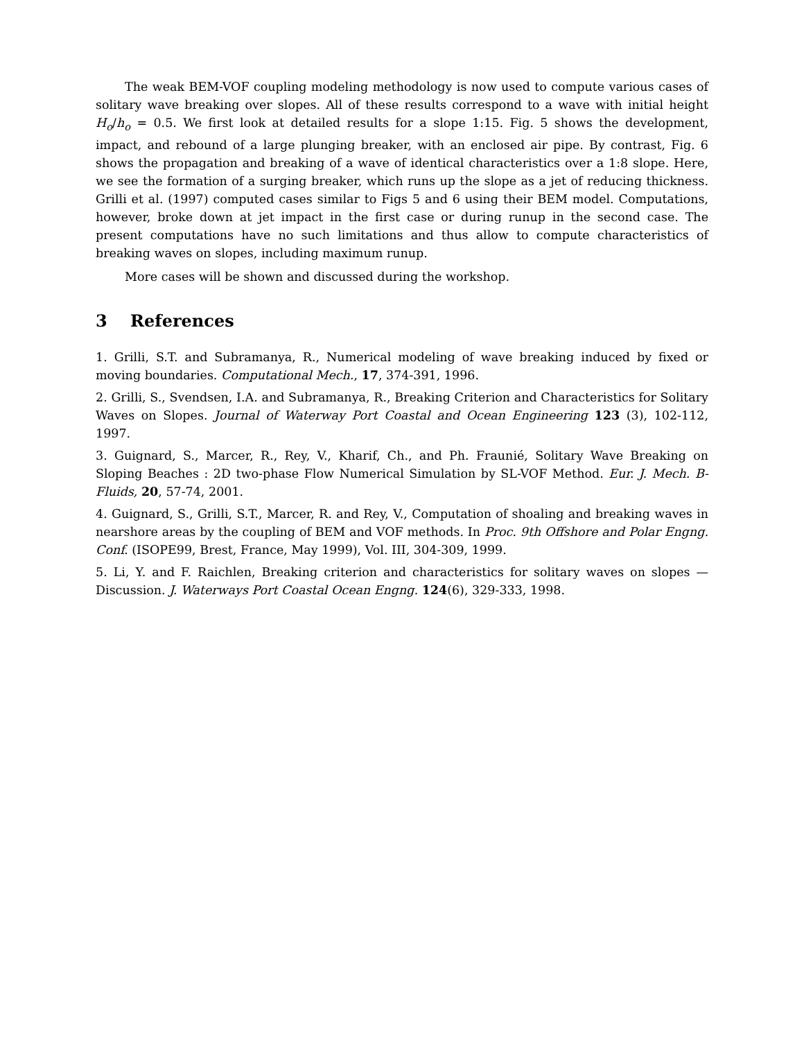The weak BEM-VOF coupling modeling methodology is now used to compute various cases of solitary wave breaking over slopes. All of these results correspond to a wave with initial height H<sub>o</sub>/h<sub>o</sub> = 0.5. We first look at detailed results for a slope 1:15. Fig. 5 shows the development, impact, and rebound of a large plunging breaker, with an enclosed air pipe. By contrast, Fig. 6 shows the propagation and breaking of a wave of identical characteristics over a 1:8 slope. Here, we see the formation of a surging breaker, which runs up the slope as a jet of reducing thickness. Grilli et al. (1997) computed cases similar to Figs 5 and 6 using their BEM model. Computations, however, broke down at jet impact in the first case or during runup in the second case. The present computations have no such limitations and thus allow to compute characteristics of breaking waves on slopes, including maximum runup.
More cases will be shown and discussed during the workshop.
3 References
1. Grilli, S.T. and Subramanya, R., Numerical modeling of wave breaking induced by fixed or moving boundaries. Computational Mech., 17, 374-391, 1996.
2. Grilli, S., Svendsen, I.A. and Subramanya, R., Breaking Criterion and Characteristics for Solitary Waves on Slopes. Journal of Waterway Port Coastal and Ocean Engineering 123 (3), 102-112, 1997.
3. Guignard, S., Marcer, R., Rey, V., Kharif, Ch., and Ph. Fraunié, Solitary Wave Breaking on Sloping Beaches : 2D two-phase Flow Numerical Simulation by SL-VOF Method. Eur. J. Mech. B-Fluids, 20, 57-74, 2001.
4. Guignard, S., Grilli, S.T., Marcer, R. and Rey, V., Computation of shoaling and breaking waves in nearshore areas by the coupling of BEM and VOF methods. In Proc. 9th Offshore and Polar Engng. Conf. (ISOPE99, Brest, France, May 1999), Vol. III, 304-309, 1999.
5. Li, Y. and F. Raichlen, Breaking criterion and characteristics for solitary waves on slopes — Discussion. J. Waterways Port Coastal Ocean Engng. 124(6), 329-333, 1998.